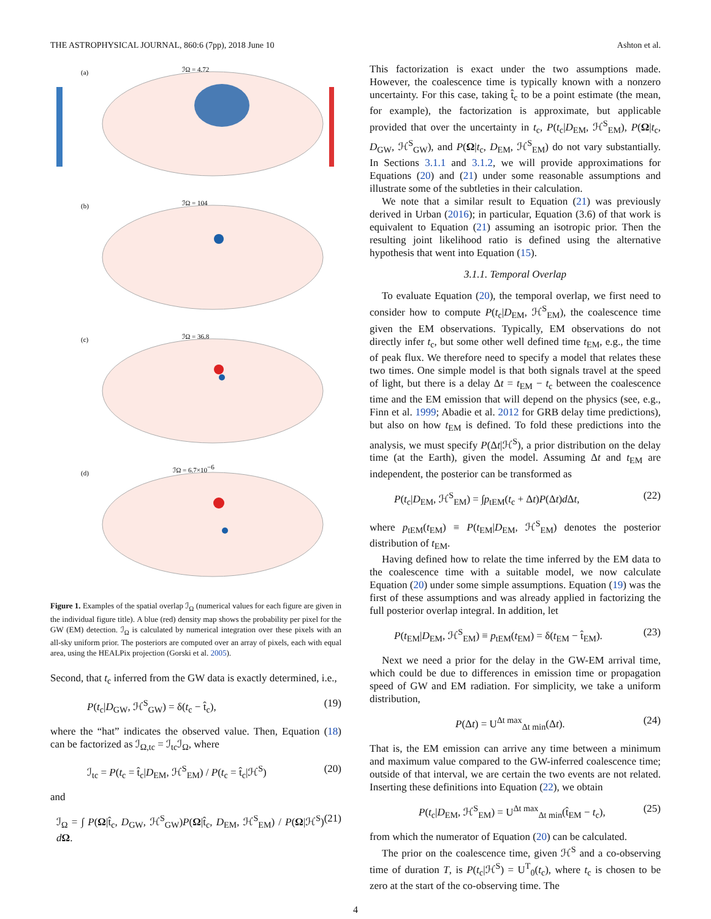THE ASTROPHYSICAL JOURNAL, 860:6 (7pp), 2018 June 10 Ashton et al.
(a)
ℐΩ = 4.72
(b)
ℐΩ = 104
(c)
ℐΩ = 36.8
(d)
ℐΩ = 6.7×10−6
Figure 1. Examples of the spatial overlap ℐ<sub>Ω</sub> (numerical values for each figure are given in the individual figure title). A blue (red) density map shows the probability per pixel for the GW (EM) detection. ℐ<sub>Ω</sub> is calculated by numerical integration over these pixels with an all-sky uniform prior. The posteriors are computed over an array of pixels, each with equal area, using the HEALPix projection (Gorski et al. 2005).
Second, that t<sub>c</sub> inferred from the GW data is exactly determined, i.e.,
P(t<sub>c</sub>|D<sub>GW</sub>, ℋ<sup>S</sup><sub>GW</sub>) = δ(t<sub>c</sub> − t̂<sub>c</sub>), (19)
where the “hat” indicates the observed value. Then, Equation (18) can be factorized as ℐ<sub>Ω,tc</sub> = ℐ<sub>tc</sub>ℐ<sub>Ω</sub>, where
ℐ<sub>tc</sub> = P(t<sub>c</sub> = t̂<sub>c</sub>|D<sub>EM</sub>, ℋ<sup>S</sup><sub>EM</sub>) / P(t<sub>c</sub> = t̂<sub>c</sub>|ℋ<sup>S</sup>) (20)
and
ℐ<sub>Ω</sub> = ∫ P(Ω|t̂<sub>c</sub>, D<sub>GW</sub>, ℋ<sup>S</sup><sub>GW</sub>)P(Ω|t̂<sub>c</sub>, D<sub>EM</sub>, ℋ<sup>S</sup><sub>EM</sub>) / P(Ω|ℋ<sup>S</sup>) dΩ. (21)
This factorization is exact under the two assumptions made. However, the coalescence time is typically known with a nonzero uncertainty. For this case, taking t̂<sub>c</sub> to be a point estimate (the mean, for example), the factorization is approximate, but applicable provided that over the uncertainty in t<sub>c</sub>, P(t<sub>c</sub>|D<sub>EM</sub>, ℋ<sup>S</sup><sub>EM</sub>), P(Ω|t<sub>c</sub>, D<sub>GW</sub>, ℋ<sup>S</sup><sub>GW</sub>), and P(Ω|t<sub>c</sub>, D<sub>EM</sub>, ℋ<sup>S</sup><sub>EM</sub>) do not vary substantially. In Sections 3.1.1 and 3.1.2, we will provide approximations for Equations (20) and (21) under some reasonable assumptions and illustrate some of the subtleties in their calculation.
We note that a similar result to Equation (21) was previously derived in Urban (2016); in particular, Equation (3.6) of that work is equivalent to Equation (21) assuming an isotropic prior. Then the resulting joint likelihood ratio is defined using the alternative hypothesis that went into Equation (15).
3.1.1. Temporal Overlap
To evaluate Equation (20), the temporal overlap, we first need to consider how to compute P(t<sub>c</sub>|D<sub>EM</sub>, ℋ<sup>S</sup><sub>EM</sub>), the coalescence time given the EM observations. Typically, EM observations do not directly infer t<sub>c</sub>, but some other well defined time t<sub>EM</sub>, e.g., the time of peak flux. We therefore need to specify a model that relates these two times. One simple model is that both signals travel at the speed of light, but there is a delay Δt = t<sub>EM</sub> − t<sub>c</sub> between the coalescence time and the EM emission that will depend on the physics (see, e.g., Finn et al. 1999; Abadie et al. 2012 for GRB delay time predictions), but also on how t<sub>EM</sub> is defined. To fold these predictions into the analysis, we must specify P(Δt|ℋ<sup>S</sup>), a prior distribution on the delay time (at the Earth), given the model. Assuming Δt and t<sub>EM</sub> are independent, the posterior can be transformed as
P(t<sub>c</sub>|D<sub>EM</sub>, ℋ<sup>S</sup><sub>EM</sub>) = ∫p<sub>tEM</sub>(t<sub>c</sub> + Δt)P(Δt)d Δt, (22)
where p<sub>tEM</sub>(t<sub>EM</sub>) ≡ P(t<sub>EM</sub>|D<sub>EM</sub>, ℋ<sup>S</sup><sub>EM</sub>) denotes the posterior distribution of t<sub>EM</sub>.
Having defined how to relate the time inferred by the EM data to the coalescence time with a suitable model, we now calculate Equation (20) under some simple assumptions. Equation (19) was the first of these assumptions and was already applied in factorizing the full posterior overlap integral. In addition, let
P(t<sub>EM</sub>|D<sub>EM</sub>, ℋ<sup>S</sup><sub>EM</sub>) ≡ p<sub>tEM</sub>(t<sub>EM</sub>) = δ(t<sub>EM</sub> − t̂<sub>EM</sub>). (23)
Next we need a prior for the delay in the GW-EM arrival time, which could be due to differences in emission time or propagation speed of GW and EM radiation. For simplicity, we take a uniform distribution,
P(Δt) = U<sup>Δt max</sup><sub>Δt min</sub>(Δt). (24)
That is, the EM emission can arrive any time between a minimum and maximum value compared to the GW-inferred coalescence time; outside of that interval, we are certain the two events are not related. Inserting these definitions into Equation (22), we obtain
P(t<sub>c</sub>|D<sub>EM</sub>, ℋ<sup>S</sup><sub>EM</sub>) = U<sup>Δt max</sup><sub>Δt min</sub>(t̂<sub>EM</sub> − t<sub>c</sub>), (25)
from which the numerator of Equation (20) can be calculated.
The prior on the coalescence time, given ℋ<sup>S</sup> and a co-observing time of duration T, is P(t<sub>c</sub>|ℋ<sup>S</sup>) = U<sup>T</sup><sub>0</sub>(t<sub>c</sub>), where t<sub>c</sub> is chosen to be zero at the start of the co-observing time. The
4